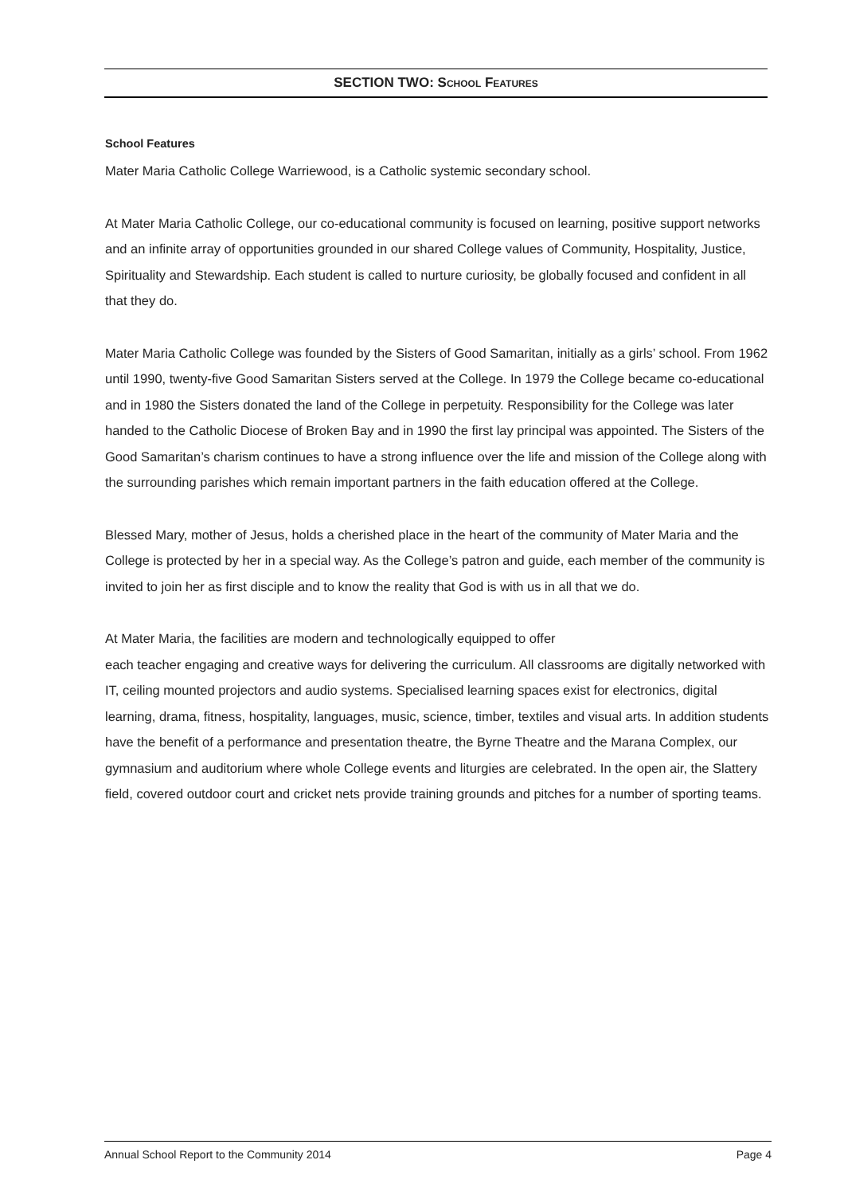SECTION TWO: SCHOOL FEATURES
School Features
Mater Maria Catholic College Warriewood, is a Catholic systemic secondary school.
At Mater Maria Catholic College, our co-educational community is focused on learning, positive support networks and an infinite array of opportunities grounded in our shared College values of Community, Hospitality, Justice, Spirituality and Stewardship. Each student is called to nurture curiosity, be globally focused and confident in all that they do.
Mater Maria Catholic College was founded by the Sisters of Good Samaritan, initially as a girls’ school. From 1962 until 1990, twenty-five Good Samaritan Sisters served at the College. In 1979 the College became co-educational and in 1980 the Sisters donated the land of the College in perpetuity. Responsibility for the College was later handed to the Catholic Diocese of Broken Bay and in 1990 the first lay principal was appointed. The Sisters of the Good Samaritan’s charism continues to have a strong influence over the life and mission of the College along with the surrounding parishes which remain important partners in the faith education offered at the College.
Blessed Mary, mother of Jesus, holds a cherished place in the heart of the community of Mater Maria and the College is protected by her in a special way. As the College’s patron and guide, each member of the community is invited to join her as first disciple and to know the reality that God is with us in all that we do.
At Mater Maria, the facilities are modern and technologically equipped to offer
each teacher engaging and creative ways for delivering the curriculum. All classrooms are digitally networked with IT, ceiling mounted projectors and audio systems. Specialised learning spaces exist for electronics, digital learning, drama, fitness, hospitality, languages, music, science, timber, textiles and visual arts. In addition students have the benefit of a performance and presentation theatre, the Byrne Theatre and the Marana Complex, our gymnasium and auditorium where whole College events and liturgies are celebrated. In the open air, the Slattery field, covered outdoor court and cricket nets provide training grounds and pitches for a number of sporting teams.
Annual School Report to the Community 2014 Page 4